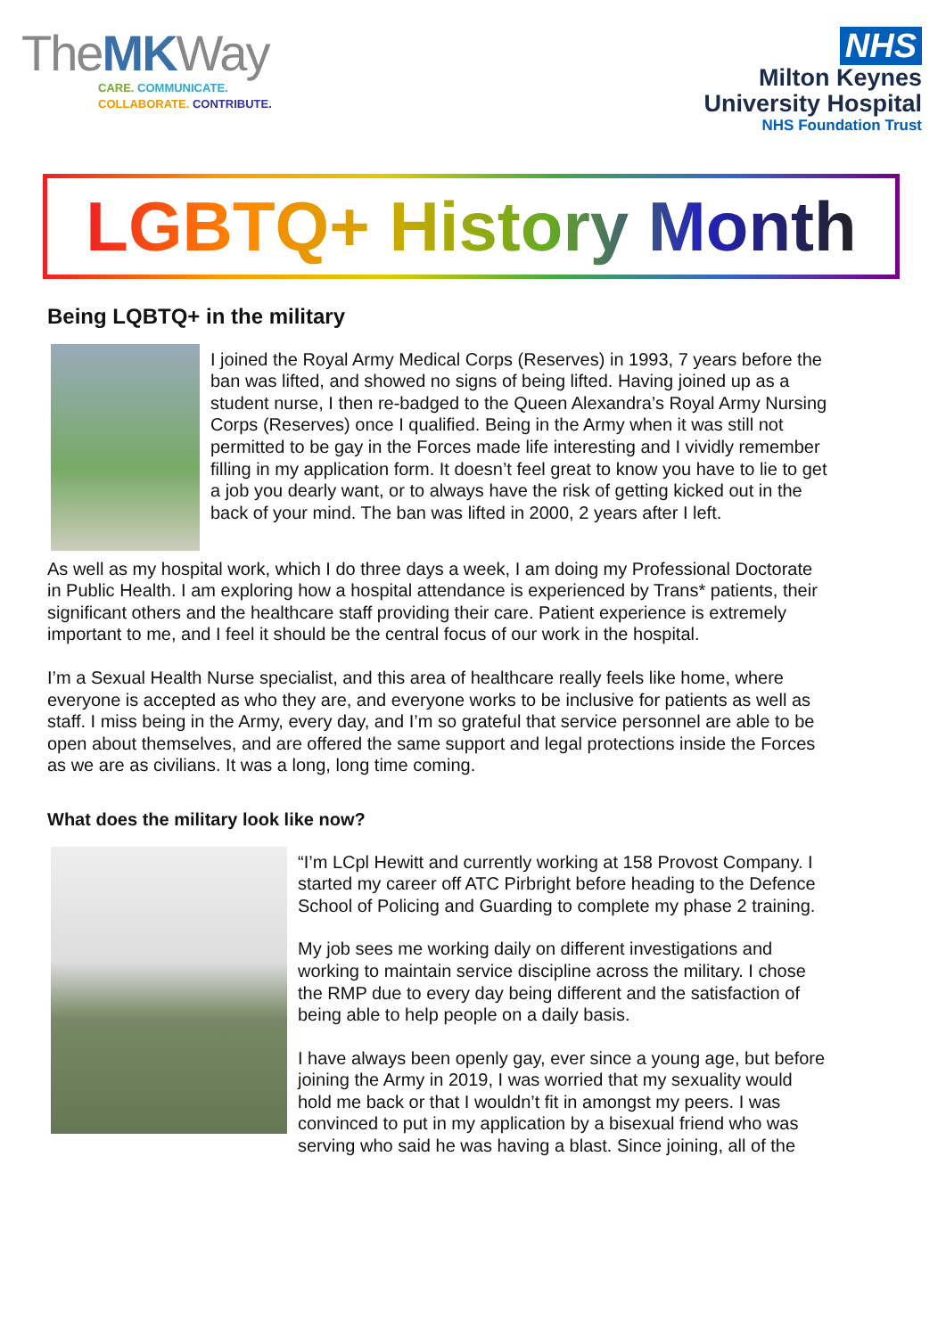TheMKWay
CARE. COMMUNICATE.
COLLABORATE. CONTRIBUTE.
NHS
Milton Keynes
University Hospital
NHS Foundation Trust
LGBTQ+ History Month
Being LQBTQ+ in the military
I joined the Royal Army Medical Corps (Reserves) in 1993, 7 years before the ban was lifted, and showed no signs of being lifted. Having joined up as a student nurse, I then re-badged to the Queen Alexandra’s Royal Army Nursing Corps (Reserves) once I qualified. Being in the Army when it was still not permitted to be gay in the Forces made life interesting and I vividly remember filling in my application form. It doesn’t feel great to know you have to lie to get a job you dearly want, or to always have the risk of getting kicked out in the back of your mind. The ban was lifted in 2000, 2 years after I left.
As well as my hospital work, which I do three days a week, I am doing my Professional Doctorate in Public Health. I am exploring how a hospital attendance is experienced by Trans* patients, their significant others and the healthcare staff providing their care. Patient experience is extremely important to me, and I feel it should be the central focus of our work in the hospital.
I’m a Sexual Health Nurse specialist, and this area of healthcare really feels like home, where everyone is accepted as who they are, and everyone works to be inclusive for patients as well as staff. I miss being in the Army, every day, and I’m so grateful that service personnel are able to be open about themselves, and are offered the same support and legal protections inside the Forces as we are as civilians. It was a long, long time coming.
What does the military look like now?
“I’m LCpl Hewitt and currently working at 158 Provost Company. I started my career off ATC Pirbright before heading to the Defence School of Policing and Guarding to complete my phase 2 training.
My job sees me working daily on different investigations and working to maintain service discipline across the military. I chose the RMP due to every day being different and the satisfaction of being able to help people on a daily basis.
I have always been openly gay, ever since a young age, but before joining the Army in 2019, I was worried that my sexuality would hold me back or that I wouldn’t fit in amongst my peers. I was convinced to put in my application by a bisexual friend who was serving who said he was having a blast. Since joining, all of the